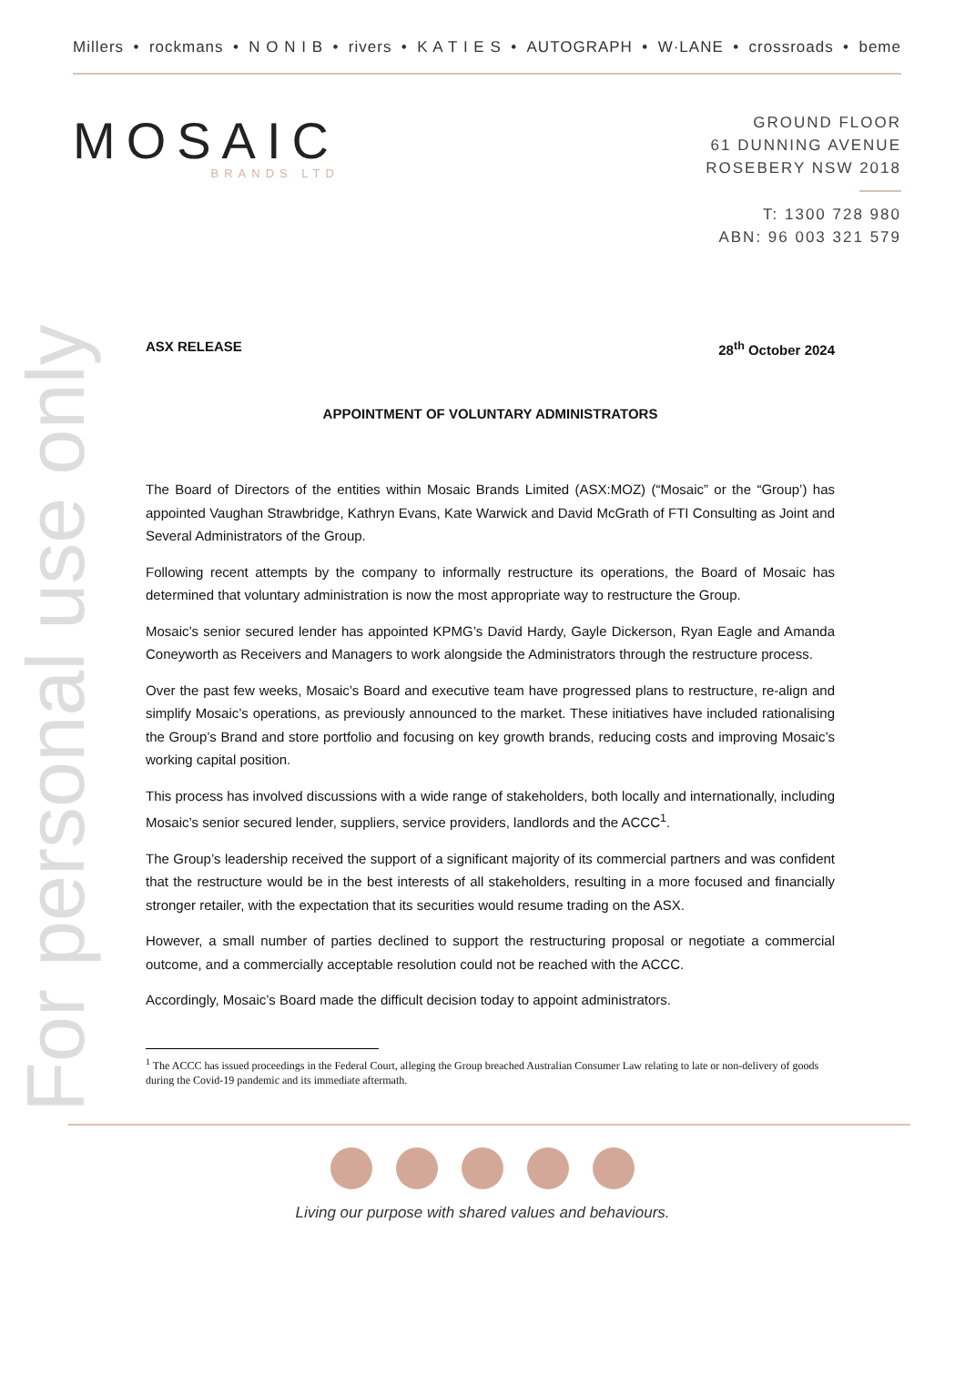For personal use only
Millers • rockmans • N O N I B • rivers • K A T I E S • AUTOGRAPH • W·LANE • crossroads • beme
MOSAIC
BRANDS LTD
GROUND FLOOR
61 DUNNING AVENUE
ROSEBERY NSW 2018
T: 1300 728 980
ABN: 96 003 321 579
ASX RELEASE 28<sup>th</sup> October 2024
APPOINTMENT OF VOLUNTARY ADMINISTRATORS
The Board of Directors of the entities within Mosaic Brands Limited (ASX:MOZ) (“Mosaic” or the “Group’) has appointed Vaughan Strawbridge, Kathryn Evans, Kate Warwick and David McGrath of FTI Consulting as Joint and Several Administrators of the Group.
Following recent attempts by the company to informally restructure its operations, the Board of Mosaic has determined that voluntary administration is now the most appropriate way to restructure the Group.
Mosaic’s senior secured lender has appointed KPMG’s David Hardy, Gayle Dickerson, Ryan Eagle and Amanda Coneyworth as Receivers and Managers to work alongside the Administrators through the restructure process.
Over the past few weeks, Mosaic’s Board and executive team have progressed plans to restructure, re-align and simplify Mosaic’s operations, as previously announced to the market. These initiatives have included rationalising the Group’s Brand and store portfolio and focusing on key growth brands, reducing costs and improving Mosaic’s working capital position.
This process has involved discussions with a wide range of stakeholders, both locally and internationally, including Mosaic’s senior secured lender, suppliers, service providers, landlords and the ACCC<sup>1</sup>.
The Group’s leadership received the support of a significant majority of its commercial partners and was confident that the restructure would be in the best interests of all stakeholders, resulting in a more focused and financially stronger retailer, with the expectation that its securities would resume trading on the ASX.
However, a small number of parties declined to support the restructuring proposal or negotiate a commercial outcome, and a commercially acceptable resolution could not be reached with the ACCC.
Accordingly, Mosaic’s Board made the difficult decision today to appoint administrators.
<sup>1</sup> The ACCC has issued proceedings in the Federal Court, alleging the Group breached Australian Consumer Law relating to late or non-delivery of goods during the Covid-19 pandemic and its immediate aftermath.
Living our purpose with shared values and behaviours.